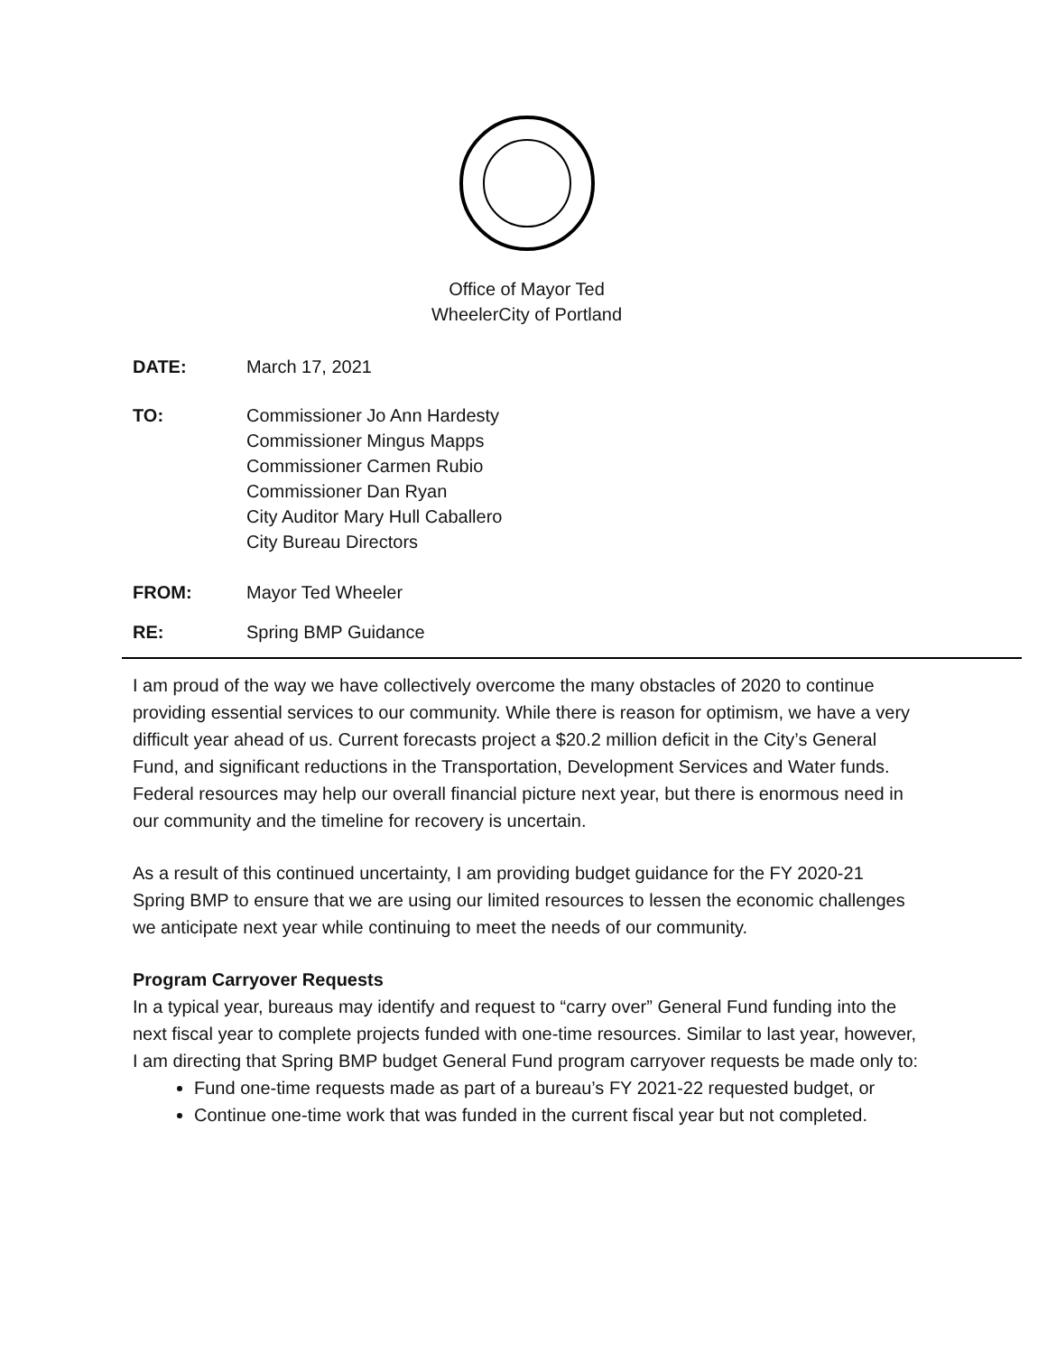Office of Mayor Ted
WheelerCity of Portland
DATE: March 17, 2021
TO: Commissioner Jo Ann Hardesty
Commissioner Mingus Mapps
Commissioner Carmen Rubio
Commissioner Dan Ryan
City Auditor Mary Hull Caballero
City Bureau Directors
FROM: Mayor Ted Wheeler
RE: Spring BMP Guidance
I am proud of the way we have collectively overcome the many obstacles of 2020 to continue providing essential services to our community. While there is reason for optimism, we have a very difficult year ahead of us. Current forecasts project a $20.2 million deficit in the City’s General Fund, and significant reductions in the Transportation, Development Services and Water funds. Federal resources may help our overall financial picture next year, but there is enormous need in our community and the timeline for recovery is uncertain.
As a result of this continued uncertainty, I am providing budget guidance for the FY 2020-21 Spring BMP to ensure that we are using our limited resources to lessen the economic challenges we anticipate next year while continuing to meet the needs of our community.
Program Carryover Requests
In a typical year, bureaus may identify and request to “carry over” General Fund funding into the next fiscal year to complete projects funded with one-time resources. Similar to last year, however, I am directing that Spring BMP budget General Fund program carryover requests be made only to:
Fund one-time requests made as part of a bureau’s FY 2021-22 requested budget, or
Continue one-time work that was funded in the current fiscal year but not completed.